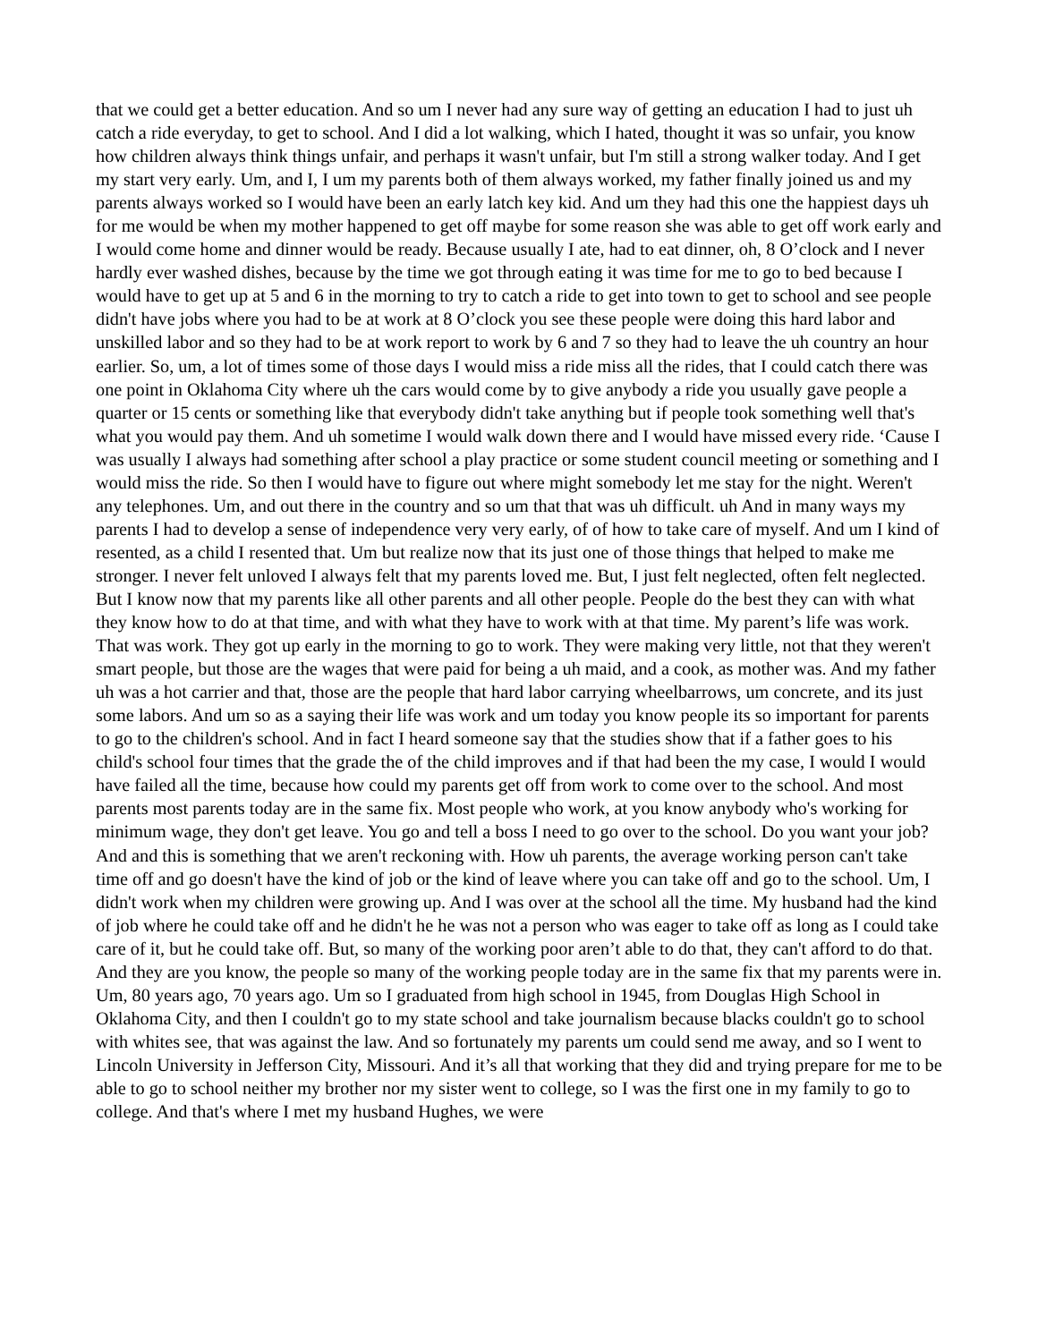that we could get a better education. And so um I never had any sure way of getting an education I had to just uh catch a ride everyday, to get to school. And I did a lot walking, which I hated, thought it was so unfair, you know how children always think things unfair, and perhaps it wasn't unfair, but I'm still a strong walker today. And I get my start very early. Um, and I, I um my parents both of them always worked, my father finally joined us and my parents always worked so I would have been an early latch key kid. And um they had this one the happiest days uh for me would be when my mother happened to get off maybe for some reason she was able to get off work early and I would come home and dinner would be ready. Because usually I ate, had to eat dinner, oh, 8 O’clock and I never hardly ever washed dishes, because by the time we got through eating it was time for me to go to bed because I would have to get up at 5 and 6 in the morning to try to catch a ride to get into town to get to school and see people didn't have jobs where you had to be at work at 8 O’clock you see these people were doing this hard labor and unskilled labor and so they had to be at work report to work by 6 and 7 so they had to leave the uh country an hour earlier. So, um, a lot of times some of those days I would miss a ride miss all the rides, that I could catch there was one point in Oklahoma City where uh the cars would come by to give anybody a ride you usually gave people a quarter or 15 cents or something like that everybody didn't take anything but if people took something well that's what you would pay them. And uh sometime I would walk down there and I would have missed every ride. ‘Cause I was usually I always had something after school a play practice or some student council meeting or something and I would miss the ride. So then I would have to figure out where might somebody let me stay for the night. Weren't any telephones. Um, and out there in the country and so um that that was uh difficult. uh And in many ways my parents I had to develop a sense of independence very very early, of of how to take care of myself. And um I kind of resented, as a child I resented that. Um but realize now that its just one of those things that helped to make me stronger. I never felt unloved I always felt that my parents loved me. But, I just felt neglected, often felt neglected. But I know now that my parents like all other parents and all other people. People do the best they can with what they know how to do at that time, and with what they have to work with at that time. My parent’s life was work. That was work. They got up early in the morning to go to work. They were making very little, not that they weren't smart people, but those are the wages that were paid for being a uh maid, and a cook, as mother was. And my father uh was a hot carrier and that, those are the people that hard labor carrying wheelbarrows, um concrete, and its just some labors. And um so as a saying their life was work and um today you know people its so important for parents to go to the children's school. And in fact I heard someone say that the studies show that if a father goes to his child's school four times that the grade the of the child improves and if that had been the my case, I would I would have failed all the time, because how could my parents get off from work to come over to the school. And most parents most parents today are in the same fix. Most people who work, at you know anybody who's working for minimum wage, they don't get leave. You go and tell a boss I need to go over to the school. Do you want your job? And and this is something that we aren't reckoning with. How uh parents, the average working person can't take time off and go doesn't have the kind of job or the kind of leave where you can take off and go to the school. Um, I didn't work when my children were growing up. And I was over at the school all the time. My husband had the kind of job where he could take off and he didn't he he was not a person who was eager to take off as long as I could take care of it, but he could take off. But, so many of the working poor aren’t able to do that, they can't afford to do that. And they are you know, the people so many of the working people today are in the same fix that my parents were in. Um, 80 years ago, 70 years ago. Um so I graduated from high school in 1945, from Douglas High School in Oklahoma City, and then I couldn't go to my state school and take journalism because blacks couldn't go to school with whites see, that was against the law. And so fortunately my parents um could send me away, and so I went to Lincoln University in Jefferson City, Missouri. And it’s all that working that they did and trying prepare for me to be able to go to school neither my brother nor my sister went to college, so I was the first one in my family to go to college. And that's where I met my husband Hughes, we were